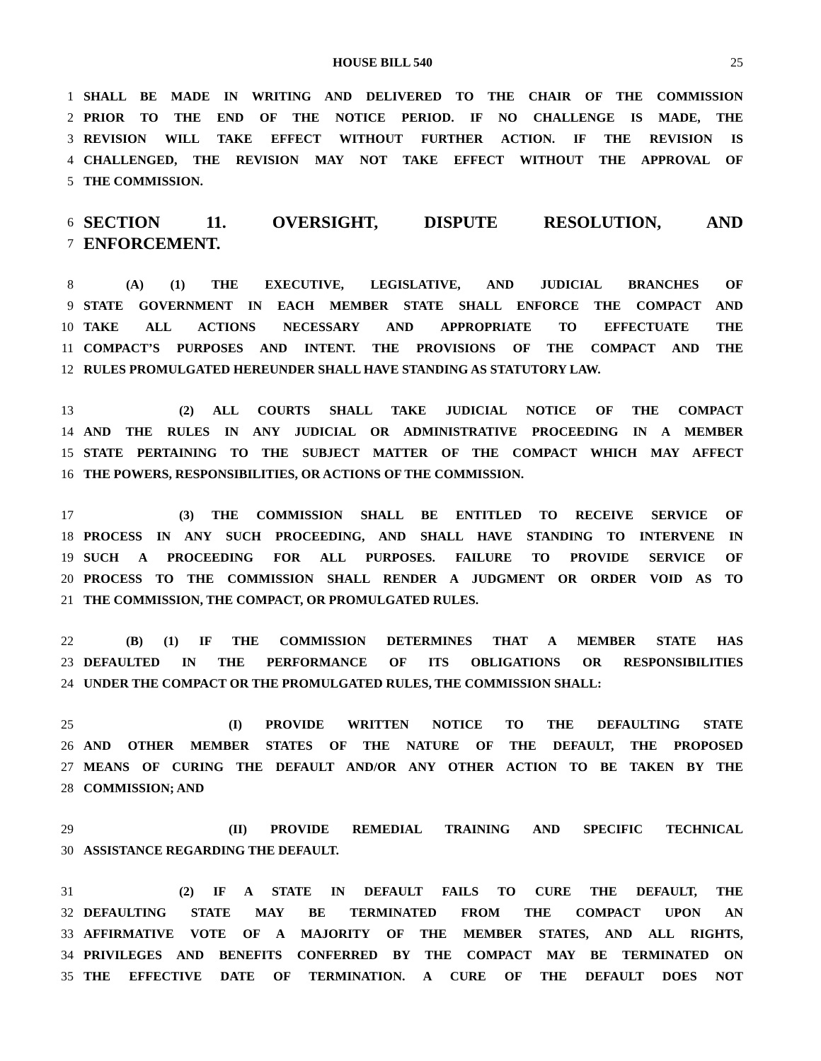HOUSE BILL 540 25
1 SHALL BE MADE IN WRITING AND DELIVERED TO THE CHAIR OF THE COMMISSION
2 PRIOR TO THE END OF THE NOTICE PERIOD. IF NO CHALLENGE IS MADE, THE
3 REVISION WILL TAKE EFFECT WITHOUT FURTHER ACTION. IF THE REVISION IS
4 CHALLENGED, THE REVISION MAY NOT TAKE EFFECT WITHOUT THE APPROVAL OF
5 THE COMMISSION.
6 SECTION 11. OVERSIGHT, DISPUTE RESOLUTION, AND
7 ENFORCEMENT.
8 (A) (1) THE EXECUTIVE, LEGISLATIVE, AND JUDICIAL BRANCHES OF
9 STATE GOVERNMENT IN EACH MEMBER STATE SHALL ENFORCE THE COMPACT AND
10 TAKE ALL ACTIONS NECESSARY AND APPROPRIATE TO EFFECTUATE THE
11 COMPACT’S PURPOSES AND INTENT. THE PROVISIONS OF THE COMPACT AND THE
12 RULES PROMULGATED HEREUNDER SHALL HAVE STANDING AS STATUTORY LAW.
13 (2) ALL COURTS SHALL TAKE JUDICIAL NOTICE OF THE COMPACT
14 AND THE RULES IN ANY JUDICIAL OR ADMINISTRATIVE PROCEEDING IN A MEMBER
15 STATE PERTAINING TO THE SUBJECT MATTER OF THE COMPACT WHICH MAY AFFECT
16 THE POWERS, RESPONSIBILITIES, OR ACTIONS OF THE COMMISSION.
17 (3) THE COMMISSION SHALL BE ENTITLED TO RECEIVE SERVICE OF
18 PROCESS IN ANY SUCH PROCEEDING, AND SHALL HAVE STANDING TO INTERVENE IN
19 SUCH A PROCEEDING FOR ALL PURPOSES. FAILURE TO PROVIDE SERVICE OF
20 PROCESS TO THE COMMISSION SHALL RENDER A JUDGMENT OR ORDER VOID AS TO
21 THE COMMISSION, THE COMPACT, OR PROMULGATED RULES.
22 (B) (1) IF THE COMMISSION DETERMINES THAT A MEMBER STATE HAS
23 DEFAULTED IN THE PERFORMANCE OF ITS OBLIGATIONS OR RESPONSIBILITIES
24 UNDER THE COMPACT OR THE PROMULGATED RULES, THE COMMISSION SHALL:
25 (I) PROVIDE WRITTEN NOTICE TO THE DEFAULTING STATE
26 AND OTHER MEMBER STATES OF THE NATURE OF THE DEFAULT, THE PROPOSED
27 MEANS OF CURING THE DEFAULT AND/OR ANY OTHER ACTION TO BE TAKEN BY THE
28 COMMISSION; AND
29 (II) PROVIDE REMEDIAL TRAINING AND SPECIFIC TECHNICAL
30 ASSISTANCE REGARDING THE DEFAULT.
31 (2) IF A STATE IN DEFAULT FAILS TO CURE THE DEFAULT, THE
32 DEFAULTING STATE MAY BE TERMINATED FROM THE COMPACT UPON AN
33 AFFIRMATIVE VOTE OF A MAJORITY OF THE MEMBER STATES, AND ALL RIGHTS,
34 PRIVILEGES AND BENEFITS CONFERRED BY THE COMPACT MAY BE TERMINATED ON
35 THE EFFECTIVE DATE OF TERMINATION. A CURE OF THE DEFAULT DOES NOT